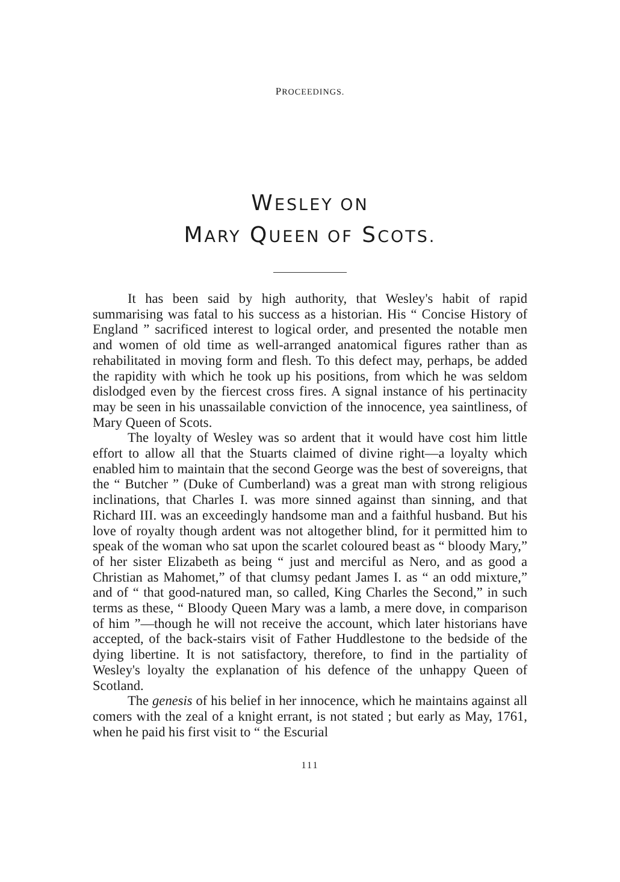PROCEEDINGS.
WESLEY ON
MARY QUEEN OF SCOTS.
It has been said by high authority, that Wesley's habit of rapid summarising was fatal to his success as a historian. His “ Concise History of England ” sacrificed interest to logical order, and presented the notable men and women of old time as well-arranged anatomical figures rather than as rehabilitated in moving form and flesh. To this defect may, perhaps, be added the rapidity with which he took up his positions, from which he was seldom dislodged even by the fiercest cross fires. A signal instance of his pertinacity may be seen in his unassailable conviction of the innocence, yea saintliness, of Mary Queen of Scots.
The loyalty of Wesley was so ardent that it would have cost him little effort to allow all that the Stuarts claimed of divine right—a loyalty which enabled him to maintain that the second George was the best of sovereigns, that the “ Butcher ” (Duke of Cumberland) was a great man with strong religious inclinations, that Charles I. was more sinned against than sinning, and that Richard III. was an exceedingly handsome man and a faithful husband. But his love of royalty though ardent was not altogether blind, for it permitted him to speak of the woman who sat upon the scarlet coloured beast as “ bloody Mary,” of her sister Elizabeth as being “ just and merciful as Nero, and as good a Christian as Mahomet,” of that clumsy pedant James I. as “ an odd mixture,” and of “ that good-natured man, so called, King Charles the Second,” in such terms as these, “ Bloody Queen Mary was a lamb, a mere dove, in comparison of him ”—though he will not receive the account, which later historians have accepted, of the back-stairs visit of Father Huddlestone to the bedside of the dying libertine. It is not satisfactory, therefore, to find in the partiality of Wesley's loyalty the explanation of his defence of the unhappy Queen of Scotland.
The genesis of his belief in her innocence, which he maintains against all comers with the zeal of a knight errant, is not stated ; but early as May, 1761, when he paid his first visit to “ the Escurial
111